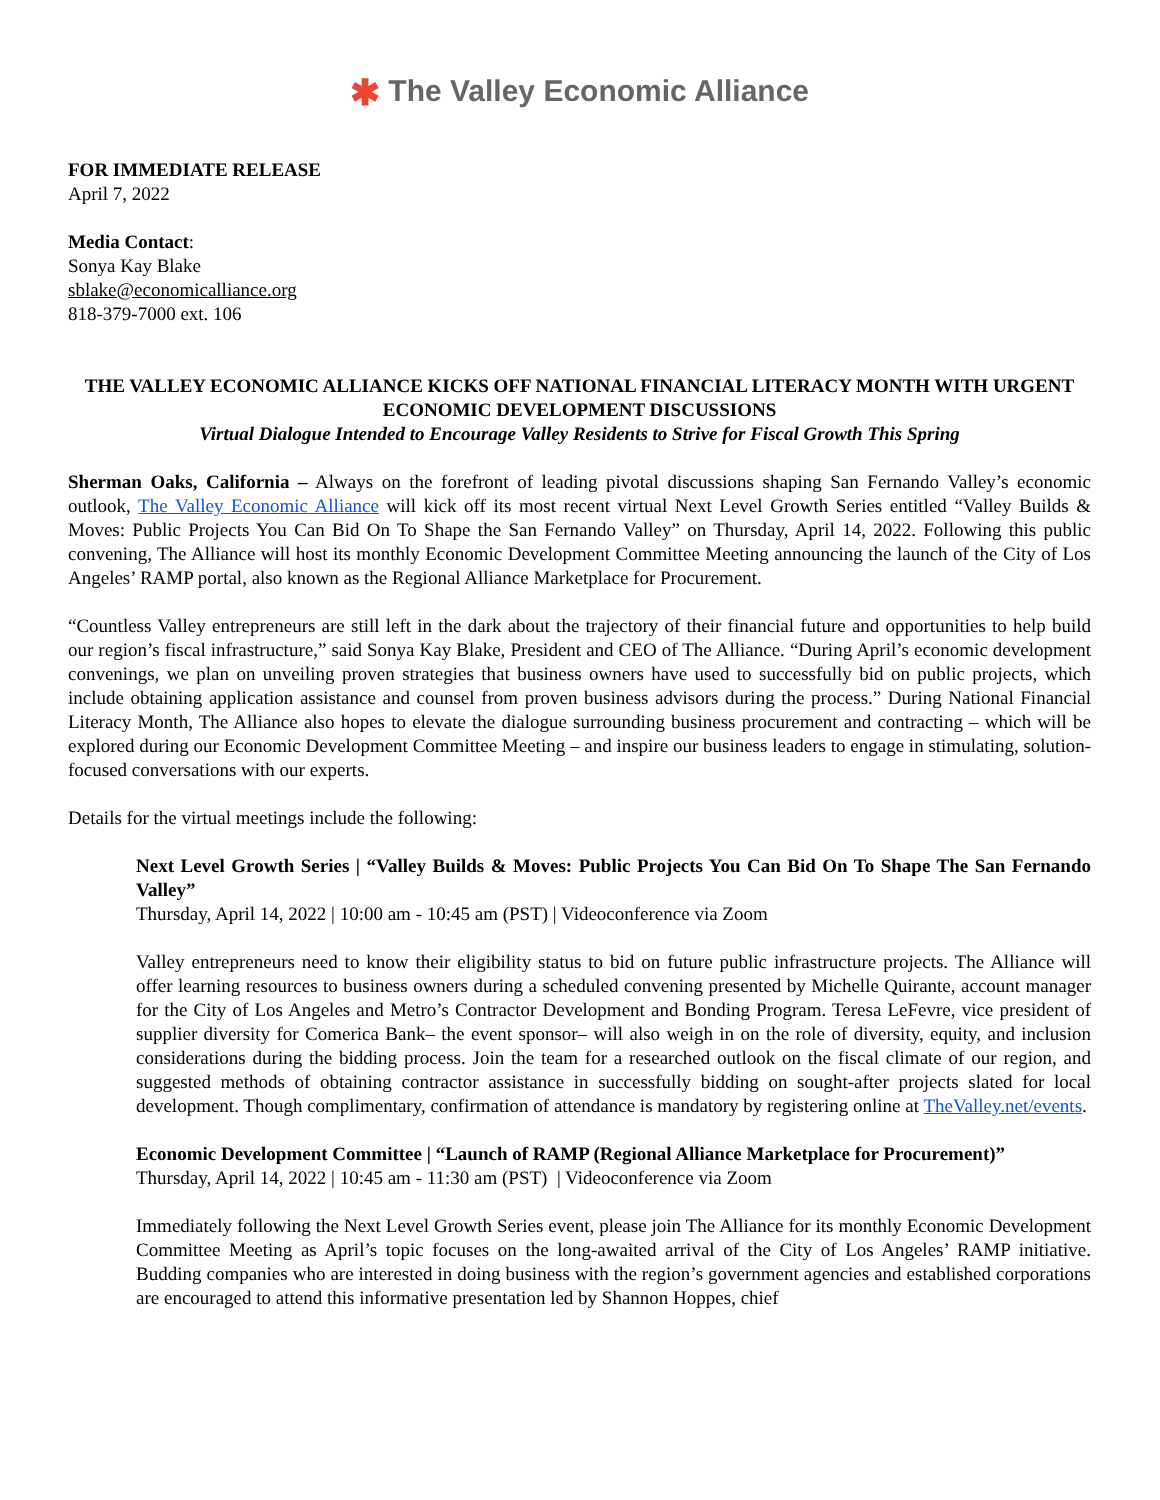✱ The Valley Economic Alliance
FOR IMMEDIATE RELEASE
April 7, 2022
Media Contact:
Sonya Kay Blake
sblake@economicalliance.org
818-379-7000 ext. 106
THE VALLEY ECONOMIC ALLIANCE KICKS OFF NATIONAL FINANCIAL LITERACY MONTH WITH URGENT ECONOMIC DEVELOPMENT DISCUSSIONS
Virtual Dialogue Intended to Encourage Valley Residents to Strive for Fiscal Growth This Spring
Sherman Oaks, California – Always on the forefront of leading pivotal discussions shaping San Fernando Valley’s economic outlook, The Valley Economic Alliance will kick off its most recent virtual Next Level Growth Series entitled “Valley Builds & Moves: Public Projects You Can Bid On To Shape the San Fernando Valley” on Thursday, April 14, 2022. Following this public convening, The Alliance will host its monthly Economic Development Committee Meeting announcing the launch of the City of Los Angeles’ RAMP portal, also known as the Regional Alliance Marketplace for Procurement.
“Countless Valley entrepreneurs are still left in the dark about the trajectory of their financial future and opportunities to help build our region’s fiscal infrastructure,” said Sonya Kay Blake, President and CEO of The Alliance. “During April’s economic development convenings, we plan on unveiling proven strategies that business owners have used to successfully bid on public projects, which include obtaining application assistance and counsel from proven business advisors during the process.” During National Financial Literacy Month, The Alliance also hopes to elevate the dialogue surrounding business procurement and contracting – which will be explored during our Economic Development Committee Meeting – and inspire our business leaders to engage in stimulating, solution-focused conversations with our experts.
Details for the virtual meetings include the following:
Next Level Growth Series | “Valley Builds & Moves: Public Projects You Can Bid On To Shape The San Fernando Valley”
Thursday, April 14, 2022 | 10:00 am - 10:45 am (PST) | Videoconference via Zoom
Valley entrepreneurs need to know their eligibility status to bid on future public infrastructure projects. The Alliance will offer learning resources to business owners during a scheduled convening presented by Michelle Quirante, account manager for the City of Los Angeles and Metro’s Contractor Development and Bonding Program. Teresa LeFevre, vice president of supplier diversity for Comerica Bank– the event sponsor– will also weigh in on the role of diversity, equity, and inclusion considerations during the bidding process. Join the team for a researched outlook on the fiscal climate of our region, and suggested methods of obtaining contractor assistance in successfully bidding on sought-after projects slated for local development. Though complimentary, confirmation of attendance is mandatory by registering online at TheValley.net/events.
Economic Development Committee | “Launch of RAMP (Regional Alliance Marketplace for Procurement)”
Thursday, April 14, 2022 | 10:45 am - 11:30 am (PST) | Videoconference via Zoom
Immediately following the Next Level Growth Series event, please join The Alliance for its monthly Economic Development Committee Meeting as April’s topic focuses on the long-awaited arrival of the City of Los Angeles’ RAMP initiative. Budding companies who are interested in doing business with the region’s government agencies and established corporations are encouraged to attend this informative presentation led by Shannon Hoppes, chief